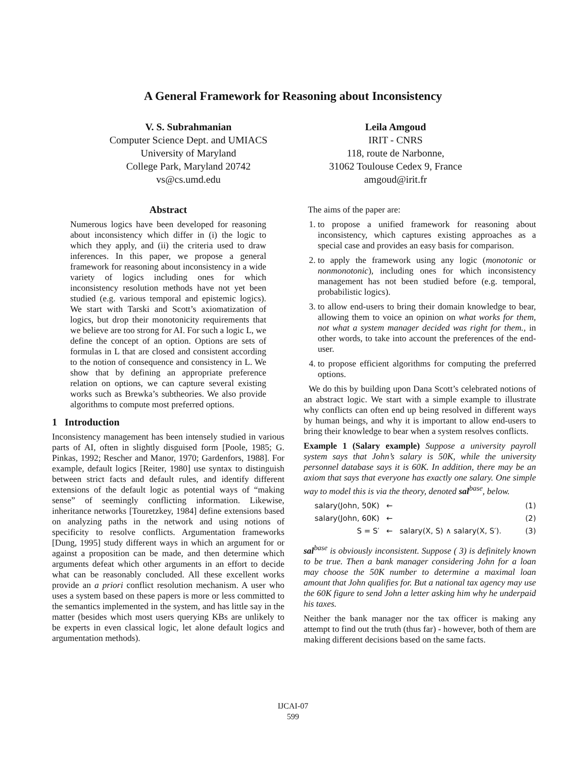A General Framework for Reasoning about Inconsistency
V. S. Subrahmanian
Computer Science Dept. and UMIACS
University of Maryland
College Park, Maryland 20742
vs@cs.umd.edu
Leila Amgoud
IRIT - CNRS
118, route de Narbonne,
31062 Toulouse Cedex 9, France
amgoud@irit.fr
Abstract
Numerous logics have been developed for reasoning about inconsistency which differ in (i) the logic to which they apply, and (ii) the criteria used to draw inferences. In this paper, we propose a general framework for reasoning about inconsistency in a wide variety of logics including ones for which inconsistency resolution methods have not yet been studied (e.g. various temporal and epistemic logics). We start with Tarski and Scott’s axiomatization of logics, but drop their monotonicity requirements that we believe are too strong for AI. For such a logic L, we define the concept of an option. Options are sets of formulas in L that are closed and consistent according to the notion of consequence and consistency in L. We show that by defining an appropriate preference relation on options, we can capture several existing works such as Brewka’s subtheories. We also provide algorithms to compute most preferred options.
1 Introduction
Inconsistency management has been intensely studied in various parts of AI, often in slightly disguised form [Poole, 1985; G. Pinkas, 1992; Rescher and Manor, 1970; Gardenfors, 1988]. For example, default logics [Reiter, 1980] use syntax to distinguish between strict facts and default rules, and identify different extensions of the default logic as potential ways of “making sense” of seemingly conflicting information. Likewise, inheritance networks [Touretzkey, 1984] define extensions based on analyzing paths in the network and using notions of specificity to resolve conflicts. Argumentation frameworks [Dung, 1995] study different ways in which an argument for or against a proposition can be made, and then determine which arguments defeat which other arguments in an effort to decide what can be reasonably concluded. All these excellent works provide an a priori conflict resolution mechanism. A user who uses a system based on these papers is more or less committed to the semantics implemented in the system, and has little say in the matter (besides which most users querying KBs are unlikely to be experts in even classical logic, let alone default logics and argumentation methods).
The aims of the paper are:
1. to propose a unified framework for reasoning about inconsistency, which captures existing approaches as a special case and provides an easy basis for comparison.
2. to apply the framework using any logic (monotonic or nonmonotonic), including ones for which inconsistency management has not been studied before (e.g. temporal, probabilistic logics).
3. to allow end-users to bring their domain knowledge to bear, allowing them to voice an opinion on what works for them, not what a system manager decided was right for them., in other words, to take into account the preferences of the end-user.
4. to propose efficient algorithms for computing the preferred options.
We do this by building upon Dana Scott’s celebrated notions of an abstract logic. We start with a simple example to illustrate why conflicts can often end up being resolved in different ways by human beings, and why it is important to allow end-users to bring their knowledge to bear when a system resolves conflicts.
Example 1 (Salary example) Suppose a university payroll system says that John’s salary is 50K, while the university personnel database says it is 60K. In addition, there may be an axiom that says that everyone has exactly one salary. One simple way to model this is via the theory, denoted sal<sup>base</sup>, below.
salary(John, 50K) ← (1)
salary(John, 60K) ← (2)
S = S′ ← salary(X, S) ∧ salary(X, S′). (3)
sal<sup>base</sup> is obviously inconsistent. Suppose ( 3) is definitely known to be true. Then a bank manager considering John for a loan may choose the 50K number to determine a maximal loan amount that John qualifies for. But a national tax agency may use the 60K figure to send John a letter asking him why he underpaid his taxes.
Neither the bank manager nor the tax officer is making any attempt to find out the truth (thus far) - however, both of them are making different decisions based on the same facts.
IJCAI-07
599